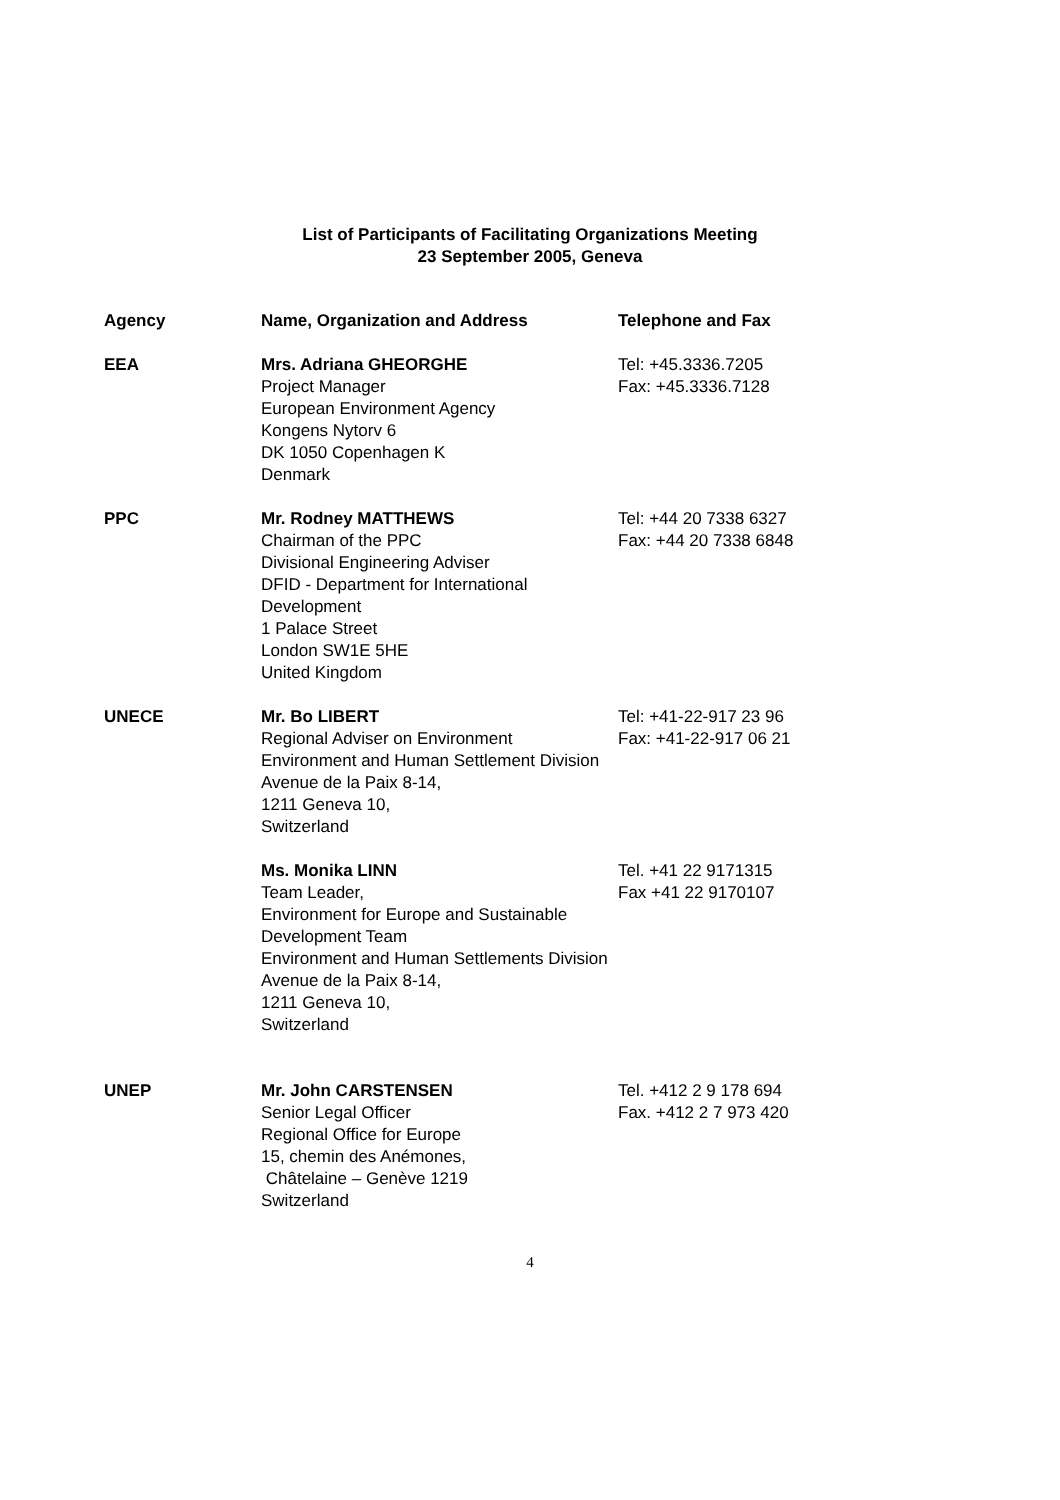List of Participants of Facilitating Organizations Meeting
23 September 2005, Geneva
| Agency | Name, Organization and Address | Telephone and Fax |
| --- | --- | --- |
| EEA | Mrs. Adriana GHEORGHE Project Manager European Environment Agency Kongens Nytorv 6 DK 1050 Copenhagen K Denmark | Tel: +45.3336.7205 Fax: +45.3336.7128 |
| PPC | Mr. Rodney MATTHEWS Chairman of the PPC Divisional Engineering Adviser DFID - Department for International Development 1 Palace Street London SW1E 5HE United Kingdom | Tel: +44 20 7338 6327 Fax: +44 20 7338 6848 |
| UNECE | Mr. Bo LIBERT Regional Adviser on Environment Environment and Human Settlement Division Avenue de la Paix 8-14, 1211 Geneva 10, Switzerland | Tel: +41-22-917 23 96 Fax: +41-22-917 06 21 |
| | Ms. Monika LINN Team Leader, Environment for Europe and Sustainable Development Team Environment and Human Settlements Division Avenue de la Paix 8-14, 1211 Geneva 10, Switzerland | Tel. +41 22 9171315 Fax +41 22 9170107 |
| UNEP | Mr. John CARSTENSEN Senior Legal Officer Regional Office for Europe 15, chemin des Anémones, Châtelaine – Genève 1219 Switzerland | Tel. +412 2 9 178 694 Fax. +412 2 7 973 420 |
4